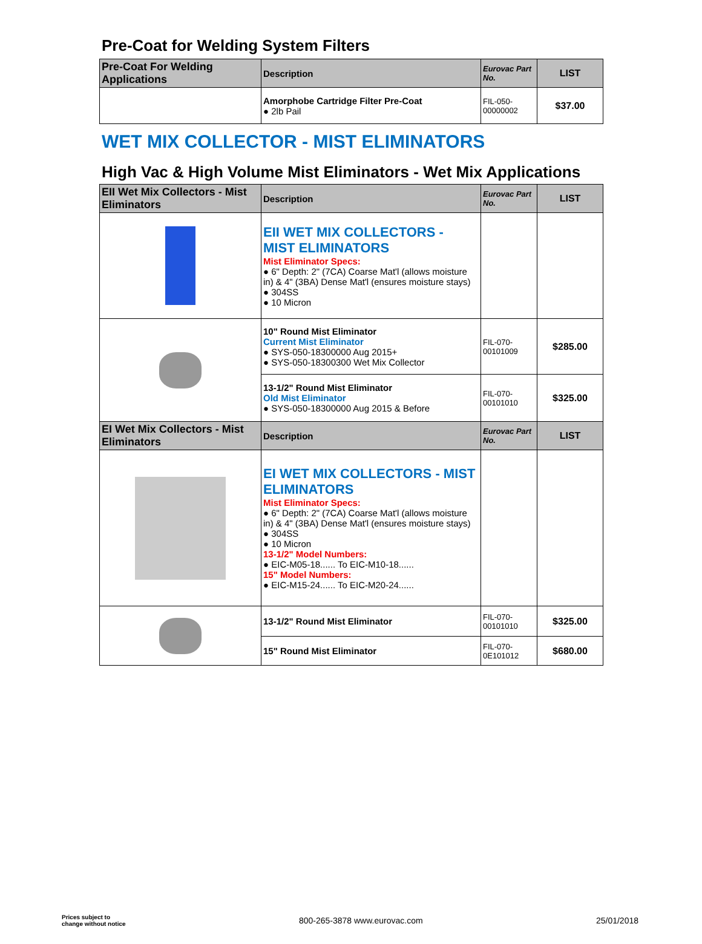Pre-Coat for Welding System Filters
| Pre-Coat For Welding Applications | Description | Eurovac Part No. | LIST |
| --- | --- | --- | --- |
| | Amorphobe Cartridge Filter Pre-Coat ● 2lb Pail | FIL-050- 00000002 | $37.00 |
WET MIX COLLECTOR - MIST ELIMINATORS
High Vac & High Volume Mist Eliminators - Wet Mix Applications
| EII Wet Mix Collectors - Mist Eliminators | Description | Eurovac Part No. | LIST |
| --- | --- | --- | --- |
| | EII WET MIX COLLECTORS - MIST ELIMINATORS Mist Eliminator Specs: ● 6" Depth: 2" (7CA) Coarse Mat'l (allows moisture in) & 4" (3BA) Dense Mat'l (ensures moisture stays) ● 304SS ● 10 Micron | | |
| | 10" Round Mist Eliminator Current Mist Eliminator ● SYS-050-18300000 Aug 2015+ ● SYS-050-18300300 Wet Mix Collector | FIL-070- 00101009 | $285.00 |
| | 13-1/2" Round Mist Eliminator Old Mist Eliminator ● SYS-050-18300000 Aug 2015 & Before | FIL-070- 00101010 | $325.00 |
| EI Wet Mix Collectors - Mist Eliminators | Description | Eurovac Part No. | LIST |
| | EI WET MIX COLLECTORS - MIST ELIMINATORS Mist Eliminator Specs: ● 6" Depth: 2" (7CA) Coarse Mat'l (allows moisture in) & 4" (3BA) Dense Mat'l (ensures moisture stays) ● 304SS ● 10 Micron 13-1/2" Model Numbers: ● EIC-M05-18...... To EIC-M10-18...... 15" Model Numbers: ● EIC-M15-24...... To EIC-M20-24...... | | |
| | 13-1/2" Round Mist Eliminator | FIL-070- 00101010 | $325.00 |
| | 15" Round Mist Eliminator | FIL-070- 0E101012 | $680.00 |
Prices subject to
change without notice 800-265-3878 www.eurovac.com 25/01/2018